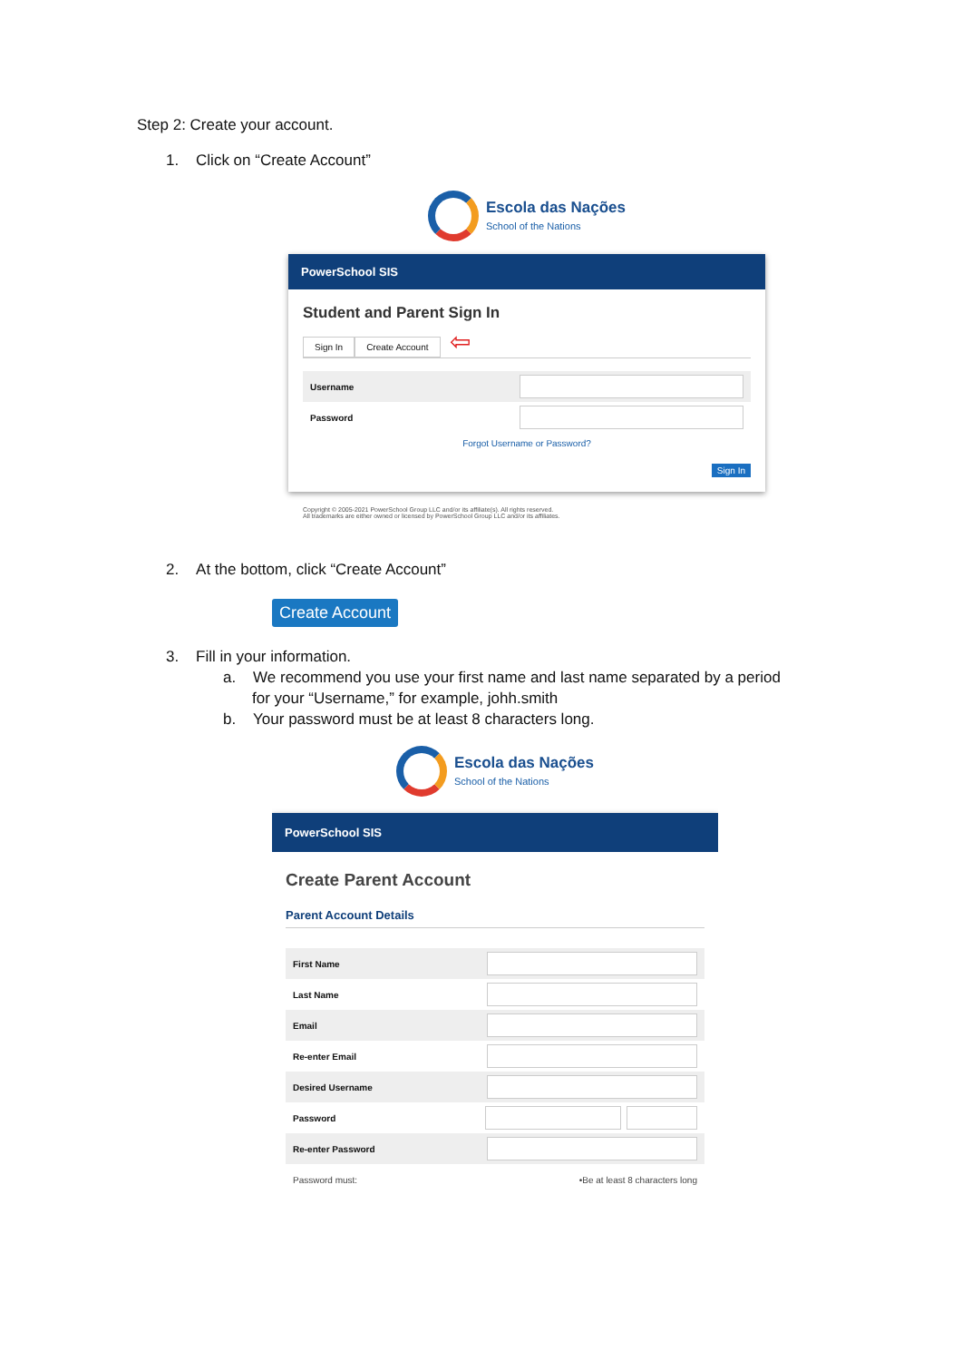Step 2: Create your account.
1. Click on “Create Account”
Escola das Nações
School of the Nations
PowerSchool SIS
Student and Parent Sign In
Sign In Create Account ⇦
Username
Password
Forgot Username or Password?
Sign In
Copyright © 2005-2021 PowerSchool Group LLC and/or its affiliate(s). All rights reserved.
All trademarks are either owned or licensed by PowerSchool Group LLC and/or its affiliates.
2. At the bottom, click “Create Account”
Create Account
3. Fill in your information.
a. We recommend you use your first name and last name separated by a period for your “Username,” for example, johh.smith
b. Your password must be at least 8 characters long.
Escola das Nações
School of the Nations
PowerSchool SIS
Create Parent Account
Parent Account Details
First Name
Last Name
Email
Re-enter Email
Desired Username
Password
Re-enter Password
Password must: •Be at least 8 characters long